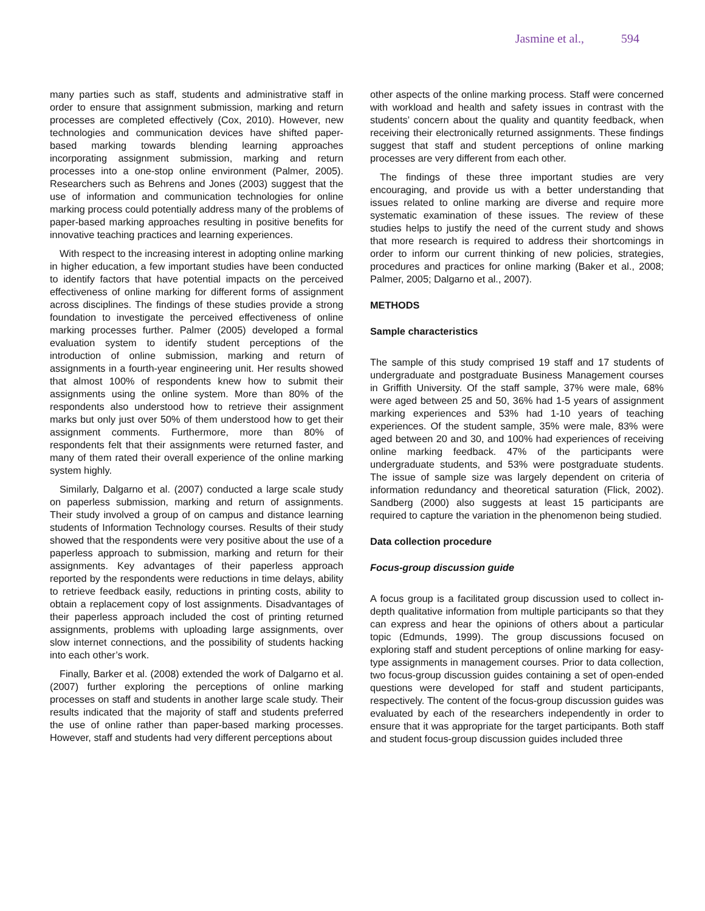Jasmine et al., 594
many parties such as staff, students and administrative staff in order to ensure that assignment submission, marking and return processes are completed effectively (Cox, 2010). However, new technologies and communication devices have shifted paper-based marking towards blending learning approaches incorporating assignment submission, marking and return processes into a one-stop online environment (Palmer, 2005). Researchers such as Behrens and Jones (2003) suggest that the use of information and communication technologies for online marking process could potentially address many of the problems of paper-based marking approaches resulting in positive benefits for innovative teaching practices and learning experiences.
With respect to the increasing interest in adopting online marking in higher education, a few important studies have been conducted to identify factors that have potential impacts on the perceived effectiveness of online marking for different forms of assignment across disciplines. The findings of these studies provide a strong foundation to investigate the perceived effectiveness of online marking processes further. Palmer (2005) developed a formal evaluation system to identify student perceptions of the introduction of online submission, marking and return of assignments in a fourth-year engineering unit. Her results showed that almost 100% of respondents knew how to submit their assignments using the online system. More than 80% of the respondents also understood how to retrieve their assignment marks but only just over 50% of them understood how to get their assignment comments. Furthermore, more than 80% of respondents felt that their assignments were returned faster, and many of them rated their overall experience of the online marking system highly.
Similarly, Dalgarno et al. (2007) conducted a large scale study on paperless submission, marking and return of assignments. Their study involved a group of on campus and distance learning students of Information Technology courses. Results of their study showed that the respondents were very positive about the use of a paperless approach to submission, marking and return for their assignments. Key advantages of their paperless approach reported by the respondents were reductions in time delays, ability to retrieve feedback easily, reductions in printing costs, ability to obtain a replacement copy of lost assignments. Disadvantages of their paperless approach included the cost of printing returned assignments, problems with uploading large assignments, over slow internet connections, and the possibility of students hacking into each other’s work.
Finally, Barker et al. (2008) extended the work of Dalgarno et al. (2007) further exploring the perceptions of online marking processes on staff and students in another large scale study. Their results indicated that the majority of staff and students preferred the use of online rather than paper-based marking processes. However, staff and students had very different perceptions about
other aspects of the online marking process. Staff were concerned with workload and health and safety issues in contrast with the students’ concern about the quality and quantity feedback, when receiving their electronically returned assignments. These findings suggest that staff and student perceptions of online marking processes are very different from each other.
The findings of these three important studies are very encouraging, and provide us with a better understanding that issues related to online marking are diverse and require more systematic examination of these issues. The review of these studies helps to justify the need of the current study and shows that more research is required to address their shortcomings in order to inform our current thinking of new policies, strategies, procedures and practices for online marking (Baker et al., 2008; Palmer, 2005; Dalgarno et al., 2007).
METHODS
Sample characteristics
The sample of this study comprised 19 staff and 17 students of undergraduate and postgraduate Business Management courses in Griffith University. Of the staff sample, 37% were male, 68% were aged between 25 and 50, 36% had 1-5 years of assignment marking experiences and 53% had 1-10 years of teaching experiences. Of the student sample, 35% were male, 83% were aged between 20 and 30, and 100% had experiences of receiving online marking feedback. 47% of the participants were undergraduate students, and 53% were postgraduate students. The issue of sample size was largely dependent on criteria of information redundancy and theoretical saturation (Flick, 2002). Sandberg (2000) also suggests at least 15 participants are required to capture the variation in the phenomenon being studied.
Data collection procedure
Focus-group discussion guide
A focus group is a facilitated group discussion used to collect in-depth qualitative information from multiple participants so that they can express and hear the opinions of others about a particular topic (Edmunds, 1999). The group discussions focused on exploring staff and student perceptions of online marking for easy-type assignments in management courses. Prior to data collection, two focus-group discussion guides containing a set of open-ended questions were developed for staff and student participants, respectively. The content of the focus-group discussion guides was evaluated by each of the researchers independently in order to ensure that it was appropriate for the target participants. Both staff and student focus-group discussion guides included three